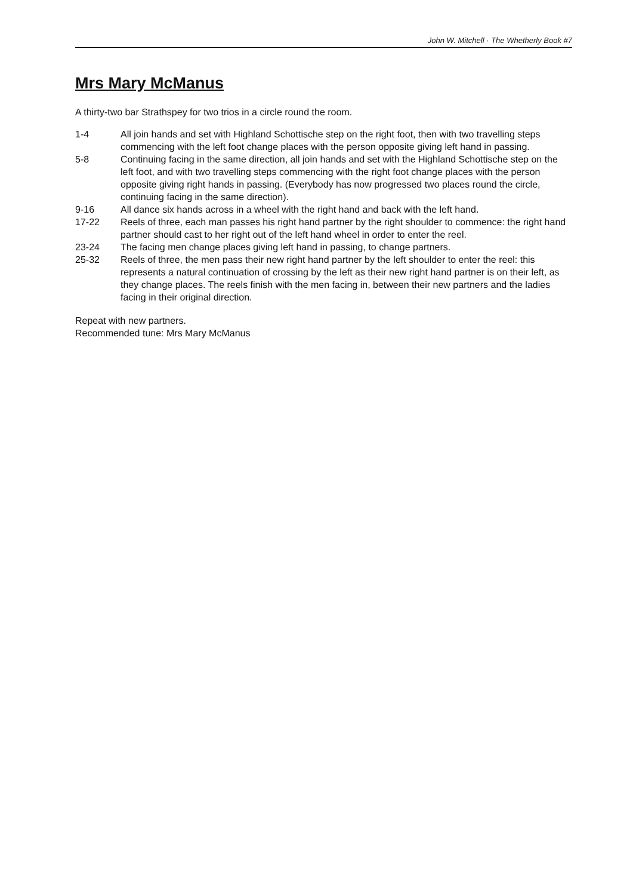John W. Mitchell · The Whetherly Book #7
Mrs Mary McManus
A thirty-two bar Strathspey for two trios in a circle round the room.
1-4 All join hands and set with Highland Schottische step on the right foot, then with two travelling steps commencing with the left foot change places with the person opposite giving left hand in passing.
5-8 Continuing facing in the same direction, all join hands and set with the Highland Schottische step on the left foot, and with two travelling steps commencing with the right foot change places with the person opposite giving right hands in passing. (Everybody has now progressed two places round the circle, continuing facing in the same direction).
9-16 All dance six hands across in a wheel with the right hand and back with the left hand.
17-22 Reels of three, each man passes his right hand partner by the right shoulder to commence: the right hand partner should cast to her right out of the left hand wheel in order to enter the reel.
23-24 The facing men change places giving left hand in passing, to change partners.
25-32 Reels of three, the men pass their new right hand partner by the left shoulder to enter the reel: this represents a natural continuation of crossing by the left as their new right hand partner is on their left, as they change places. The reels finish with the men facing in, between their new partners and the ladies facing in their original direction.
Repeat with new partners.
Recommended tune: Mrs Mary McManus